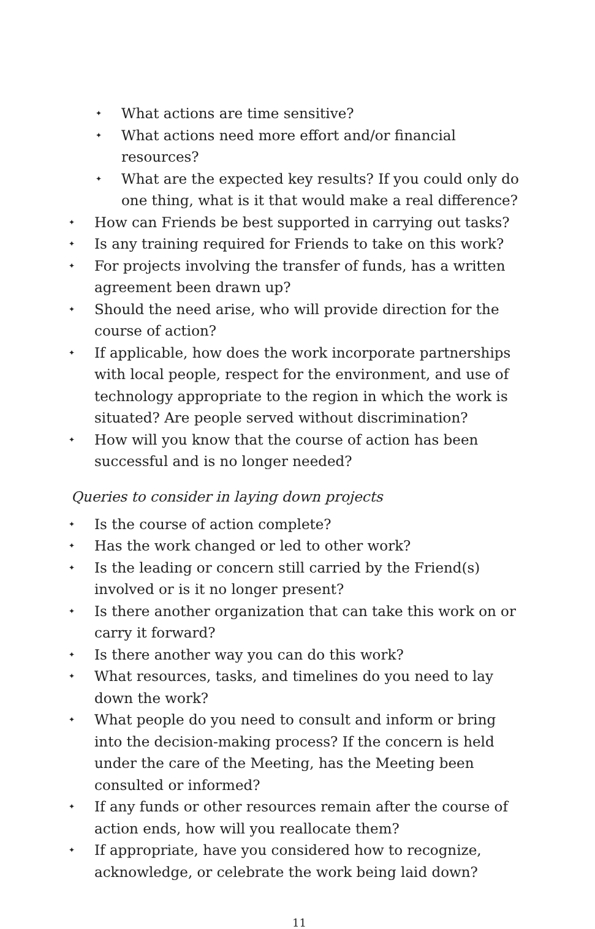✦ What actions are time sensitive?
✦ What actions need more effort and/or financial resources?
✦ What are the expected key results? If you could only do one thing, what is it that would make a real difference?
✦ How can Friends be best supported in carrying out tasks?
✦ Is any training required for Friends to take on this work?
✦ For projects involving the transfer of funds, has a written agreement been drawn up?
✦ Should the need arise, who will provide direction for the course of action?
✦ If applicable, how does the work incorporate partnerships with local people, respect for the environment, and use of technology appropriate to the region in which the work is situated? Are people served without discrimination?
✦ How will you know that the course of action has been successful and is no longer needed?
Queries to consider in laying down projects
✦ Is the course of action complete?
✦ Has the work changed or led to other work?
✦ Is the leading or concern still carried by the Friend(s) involved or is it no longer present?
✦ Is there another organization that can take this work on or carry it forward?
✦ Is there another way you can do this work?
✦ What resources, tasks, and timelines do you need to lay down the work?
✦ What people do you need to consult and inform or bring into the decision-making process? If the concern is held under the care of the Meeting, has the Meeting been consulted or informed?
✦ If any funds or other resources remain after the course of action ends, how will you reallocate them?
✦ If appropriate, have you considered how to recognize, acknowledge, or celebrate the work being laid down?
11